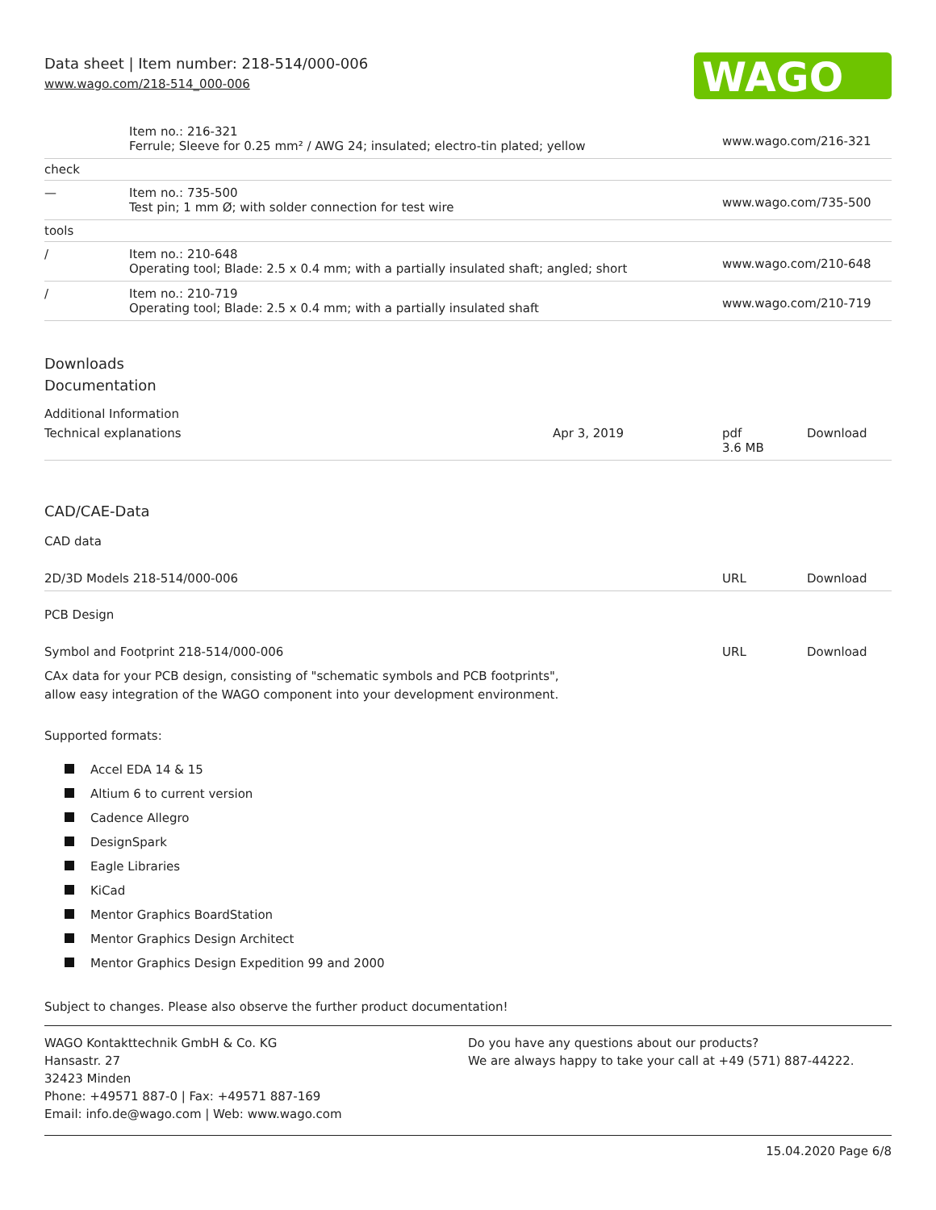Data sheet | Item number: 218-514/000-006
www.wago.com/218-514_000-006
WAGO
| | Item no.: 216-321 Ferrule; Sleeve for 0.25 mm² / AWG 24; insulated; electro-tin plated; yellow | www.wago.com/216-321 |
| check | | |
| — | Item no.: 735-500 Test pin; 1 mm Ø; with solder connection for test wire | www.wago.com/735-500 |
| tools | | |
| / | Item no.: 210-648 Operating tool; Blade: 2.5 x 0.4 mm; with a partially insulated shaft; angled; short | www.wago.com/210-648 |
| / | Item no.: 210-719 Operating tool; Blade: 2.5 x 0.4 mm; with a partially insulated shaft | www.wago.com/210-719 |
Downloads
Documentation
Additional Information
| Technical explanations | Apr 3, 2019 | pdf 3.6 MB | Download |
CAD/CAE-Data
CAD data
| 2D/3D Models 218-514/000-006 | URL | Download |
PCB Design
| Symbol and Footprint 218-514/000-006 | URL | Download |
CAx data for your PCB design, consisting of "schematic symbols and PCB footprints",
allow easy integration of the WAGO component into your development environment.
Supported formats:
Accel EDA 14 & 15
Altium 6 to current version
Cadence Allegro
DesignSpark
Eagle Libraries
KiCad
Mentor Graphics BoardStation
Mentor Graphics Design Architect
Mentor Graphics Design Expedition 99 and 2000
Subject to changes. Please also observe the further product documentation!
WAGO Kontakttechnik GmbH & Co. KG
Hansastr. 27
32423 Minden
Phone: +49571 887-0 | Fax: +49571 887-169
Email: info.de@wago.com | Web: www.wago.com
Do you have any questions about our products?
We are always happy to take your call at +49 (571) 887-44222.
15.04.2020 Page 6/8